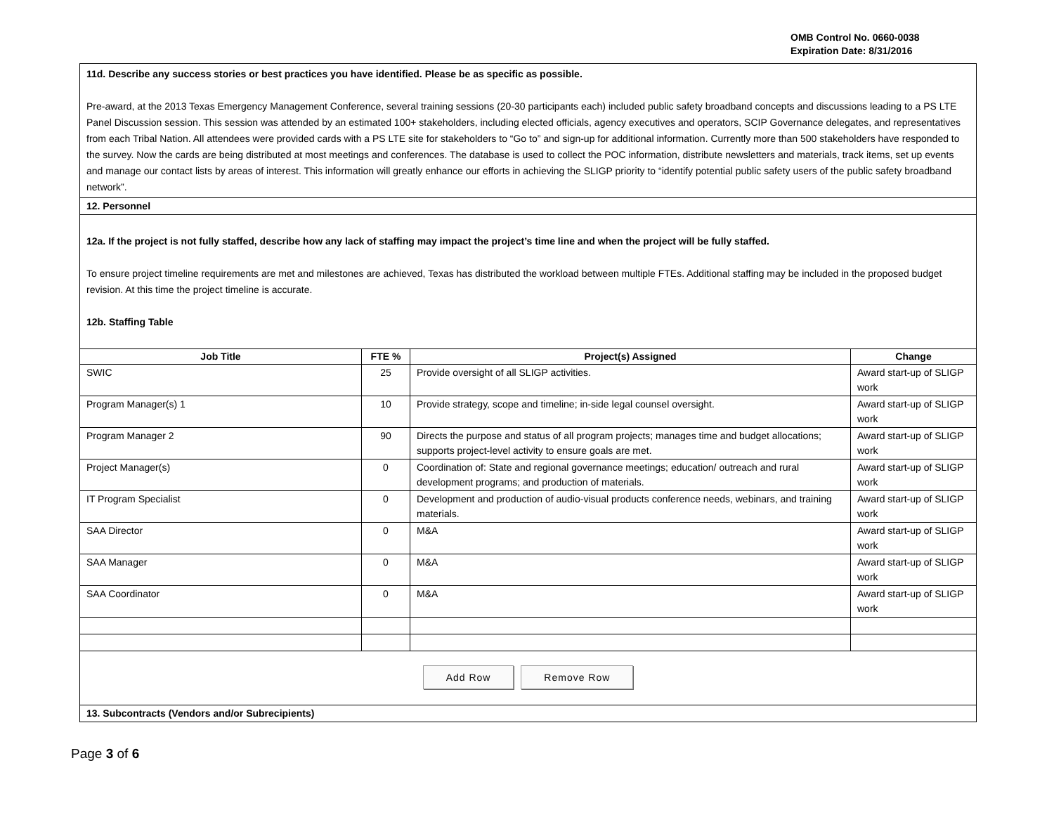OMB Control No. 0660-0038
Expiration Date: 8/31/2016
11d. Describe any success stories or best practices you have identified. Please be as specific as possible.
Pre-award, at the 2013 Texas Emergency Management Conference, several training sessions (20-30 participants each) included public safety broadband concepts and discussions leading to a PS LTE Panel Discussion session. This session was attended by an estimated 100+ stakeholders, including elected officials, agency executives and operators, SCIP Governance delegates, and representatives from each Tribal Nation. All attendees were provided cards with a PS LTE site for stakeholders to “Go to” and sign-up for additional information. Currently more than 500 stakeholders have responded to the survey. Now the cards are being distributed at most meetings and conferences. The database is used to collect the POC information, distribute newsletters and materials, track items, set up events and manage our contact lists by areas of interest. This information will greatly enhance our efforts in achieving the SLIGP priority to “identify potential public safety users of the public safety broadband network”.
12. Personnel
12a. If the project is not fully staffed, describe how any lack of staffing may impact the project’s time line and when the project will be fully staffed.
To ensure project timeline requirements are met and milestones are achieved, Texas has distributed the workload between multiple FTEs. Additional staffing may be included in the proposed budget revision. At this time the project timeline is accurate.
12b. Staffing Table
| Job Title | FTE % | Project(s) Assigned | Change |
| --- | --- | --- | --- |
| SWIC | 25 | Provide oversight of all SLIGP activities. | Award start-up of SLIGP work |
| Program Manager(s) 1 | 10 | Provide strategy, scope and timeline; in-side legal counsel oversight. | Award start-up of SLIGP work |
| Program Manager 2 | 90 | Directs the purpose and status of all program projects; manages time and budget allocations; supports project-level activity to ensure goals are met. | Award start-up of SLIGP work |
| Project Manager(s) | 0 | Coordination of: State and regional governance meetings; education/ outreach and rural development programs; and production of materials. | Award start-up of SLIGP work |
| IT Program Specialist | 0 | Development and production of audio-visual products conference needs, webinars, and training materials. | Award start-up of SLIGP work |
| SAA Director | 0 | M&A | Award start-up of SLIGP work |
| SAA Manager | 0 | M&A | Award start-up of SLIGP work |
| SAA Coordinator | 0 | M&A | Award start-up of SLIGP work |
Add Row Remove Row
13. Subcontracts (Vendors and/or Subrecipients)
Page 3 of 6